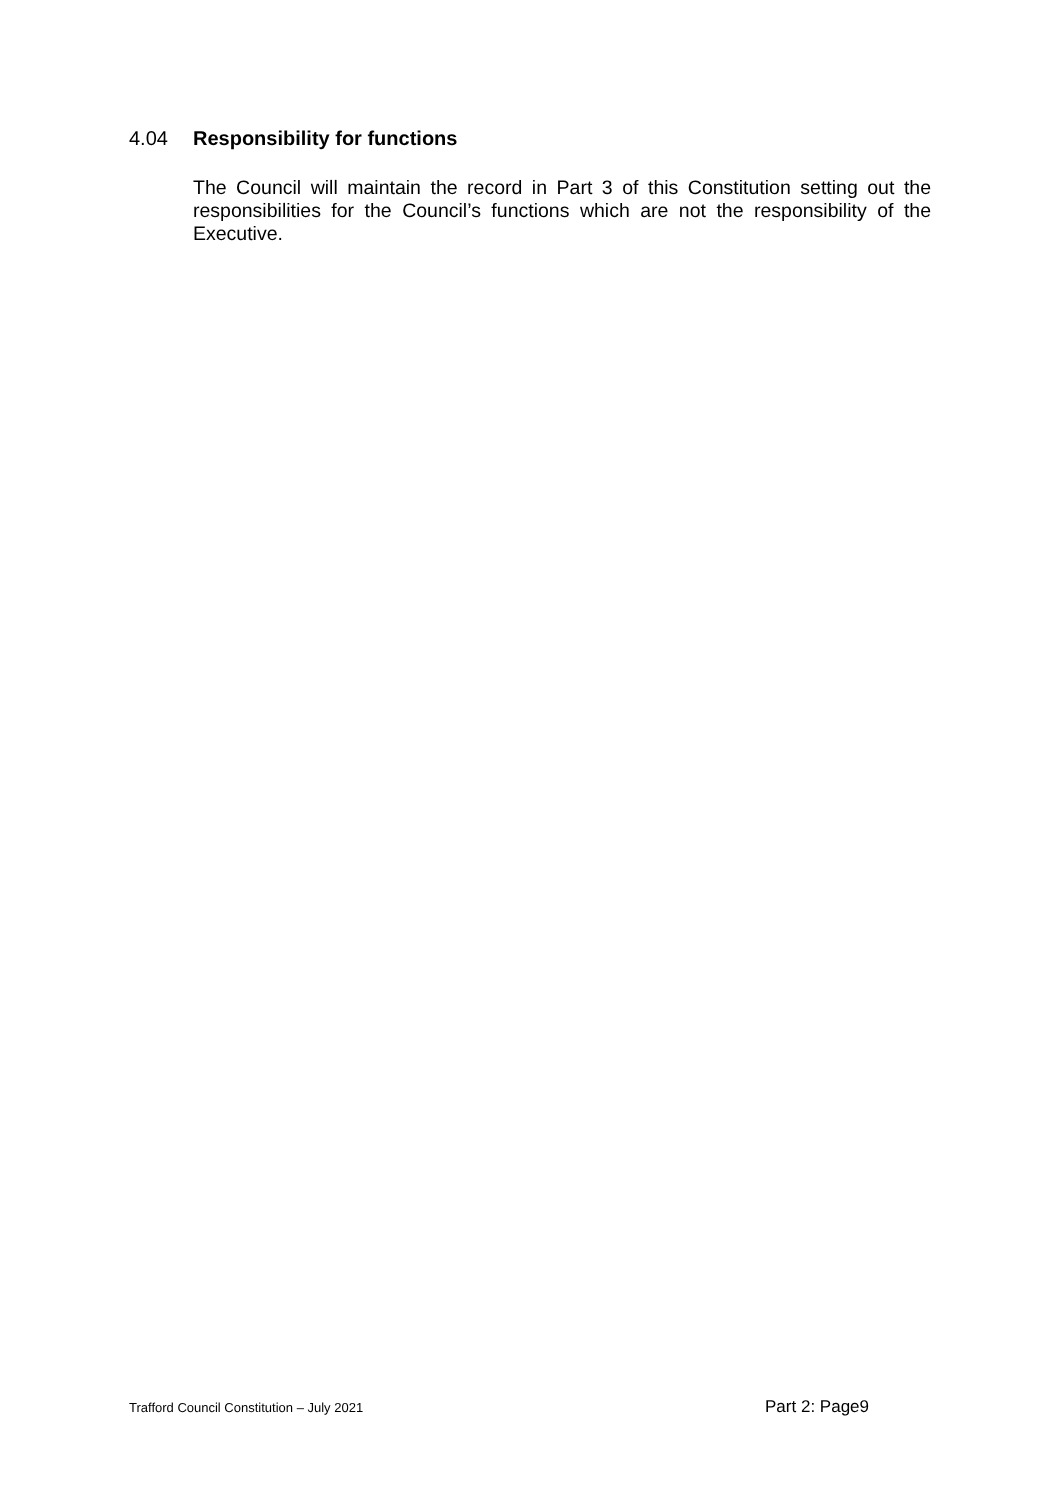4.04 Responsibility for functions
The Council will maintain the record in Part 3 of this Constitution setting out the responsibilities for the Council’s functions which are not the responsibility of the Executive.
Trafford Council Constitution – July 2021 Part 2: Page9